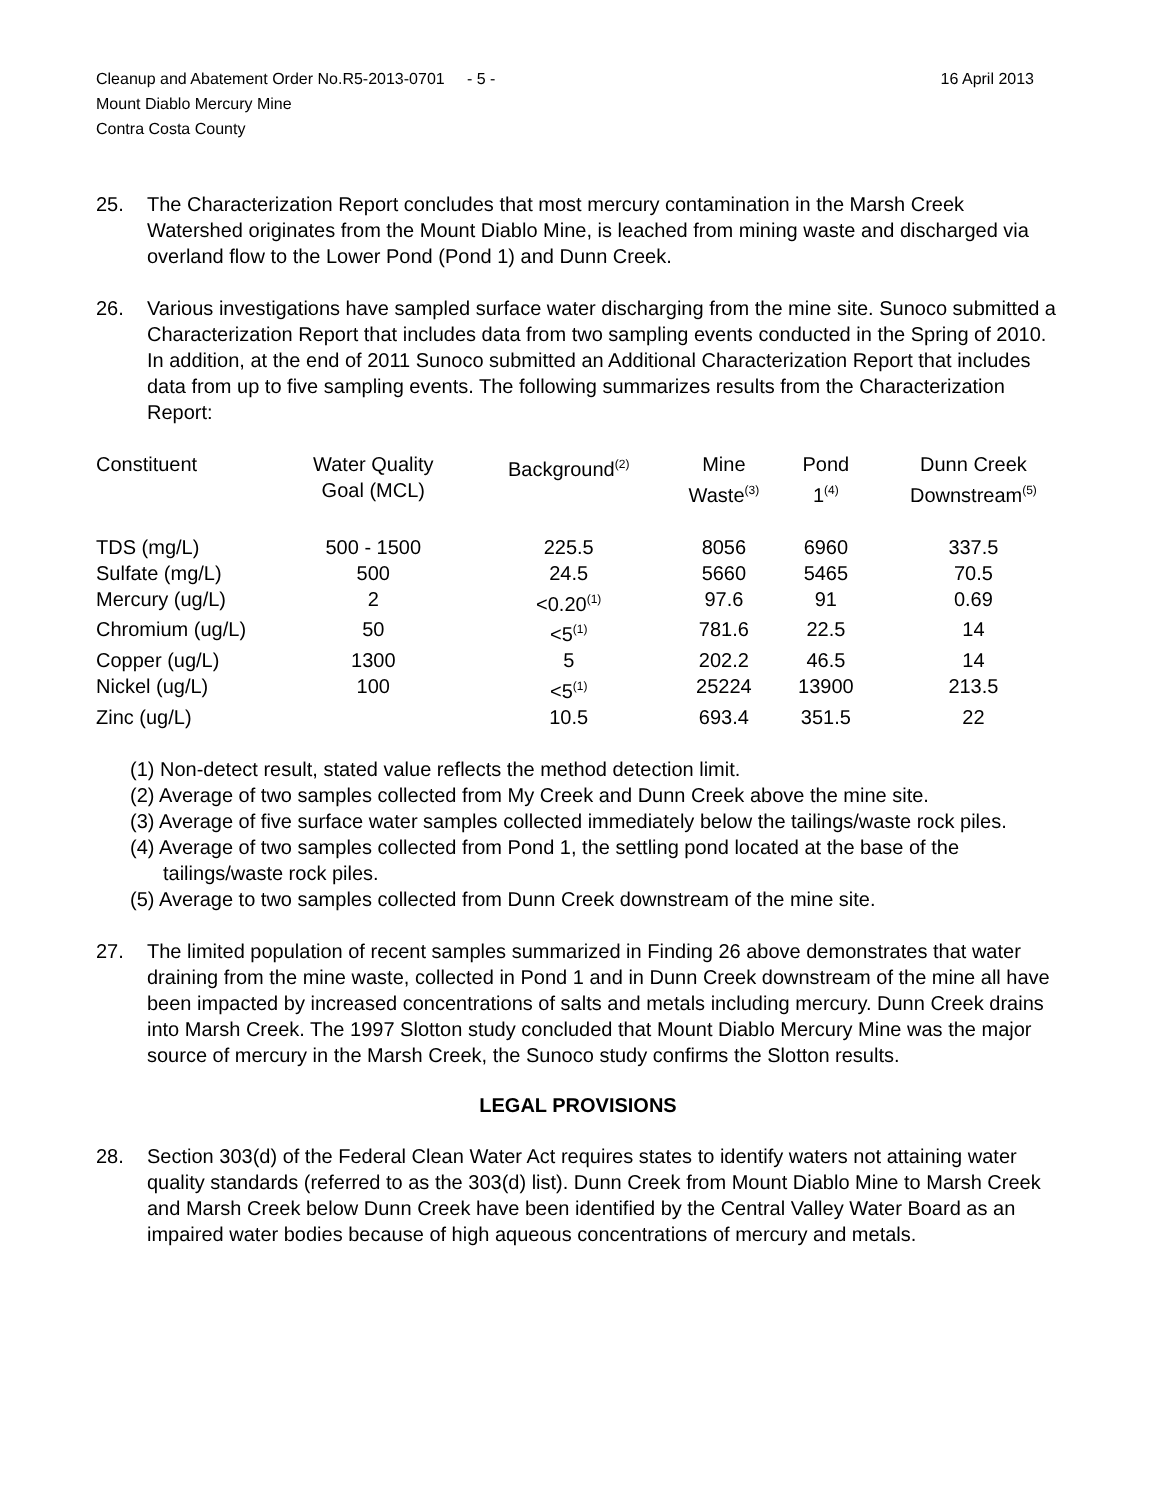Cleanup and Abatement Order No.R5-2013-0701 - 5 - 16 April 2013
Mount Diablo Mercury Mine
Contra Costa County
25. The Characterization Report concludes that most mercury contamination in the Marsh Creek Watershed originates from the Mount Diablo Mine, is leached from mining waste and discharged via overland flow to the Lower Pond (Pond 1) and Dunn Creek.
26. Various investigations have sampled surface water discharging from the mine site. Sunoco submitted a Characterization Report that includes data from two sampling events conducted in the Spring of 2010. In addition, at the end of 2011 Sunoco submitted an Additional Characterization Report that includes data from up to five sampling events. The following summarizes results from the Characterization Report:
| Constituent | Water Quality Goal (MCL) | Background<sup>(2)</sup> | Mine Waste<sup>(3)</sup> | Pond 1<sup>(4)</sup> | Dunn Creek Downstream<sup>(5)</sup> |
| --- | --- | --- | --- | --- | --- |
| TDS (mg/L) | 500 - 1500 | 225.5 | 8056 | 6960 | 337.5 |
| Sulfate (mg/L) | 500 | 24.5 | 5660 | 5465 | 70.5 |
| Mercury (ug/L) | 2 | <0.20<sup>(1)</sup> | 97.6 | 91 | 0.69 |
| Chromium (ug/L) | 50 | <5<sup>(1)</sup> | 781.6 | 22.5 | 14 |
| Copper (ug/L) | 1300 | 5 | 202.2 | 46.5 | 14 |
| Nickel (ug/L) | 100 | <5<sup>(1)</sup> | 25224 | 13900 | 213.5 |
| Zinc (ug/L) | | 10.5 | 693.4 | 351.5 | 22 |
(1) Non-detect result, stated value reflects the method detection limit.
(2) Average of two samples collected from My Creek and Dunn Creek above the mine site.
(3) Average of five surface water samples collected immediately below the tailings/waste rock piles.
(4) Average of two samples collected from Pond 1, the settling pond located at the base of the tailings/waste rock piles.
(5) Average to two samples collected from Dunn Creek downstream of the mine site.
27. The limited population of recent samples summarized in Finding 26 above demonstrates that water draining from the mine waste, collected in Pond 1 and in Dunn Creek downstream of the mine all have been impacted by increased concentrations of salts and metals including mercury. Dunn Creek drains into Marsh Creek. The 1997 Slotton study concluded that Mount Diablo Mercury Mine was the major source of mercury in the Marsh Creek, the Sunoco study confirms the Slotton results.
LEGAL PROVISIONS
28. Section 303(d) of the Federal Clean Water Act requires states to identify waters not attaining water quality standards (referred to as the 303(d) list). Dunn Creek from Mount Diablo Mine to Marsh Creek and Marsh Creek below Dunn Creek have been identified by the Central Valley Water Board as an impaired water bodies because of high aqueous concentrations of mercury and metals.